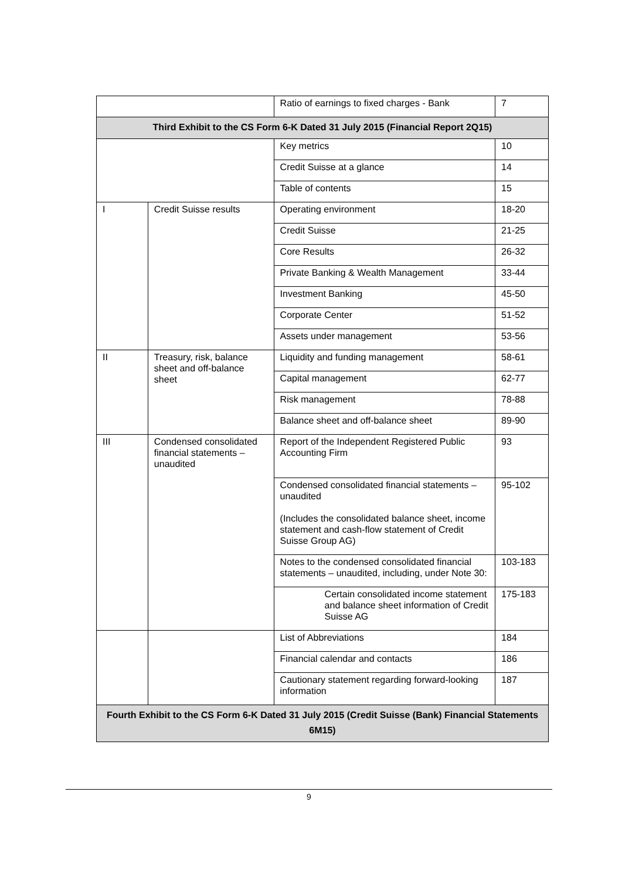| | | Ratio of earnings to fixed charges - Bank | 7 |
| Third Exhibit to the CS Form 6-K Dated 31 July 2015 (Financial Report 2Q15) | | | |
| | | Key metrics | 10 |
| | | Credit Suisse at a glance | 14 |
| | | Table of contents | 15 |
| I | Credit Suisse results | Operating environment | 18-20 |
| | | Credit Suisse | 21-25 |
| | | Core Results | 26-32 |
| | | Private Banking & Wealth Management | 33-44 |
| | | Investment Banking | 45-50 |
| | | Corporate Center | 51-52 |
| | | Assets under management | 53-56 |
| II | Treasury, risk, balance sheet and off-balance sheet | Liquidity and funding management | 58-61 |
| | | Capital management | 62-77 |
| | | Risk management | 78-88 |
| | | Balance sheet and off-balance sheet | 89-90 |
| III | Condensed consolidated financial statements – unaudited | Report of the Independent Registered Public Accounting Firm | 93 |
| | | Condensed consolidated financial statements – unaudited (Includes the consolidated balance sheet, income statement and cash-flow statement of Credit Suisse Group AG) | 95-102 |
| | | Notes to the condensed consolidated financial statements – unaudited, including, under Note 30: | 103-183 |
| | | Certain consolidated income statement and balance sheet information of Credit Suisse AG | 175-183 |
| | | List of Abbreviations | 184 |
| | | Financial calendar and contacts | 186 |
| | | Cautionary statement regarding forward-looking information | 187 |
| Fourth Exhibit to the CS Form 6-K Dated 31 July 2015 (Credit Suisse (Bank) Financial Statements 6M15) | | | |
9